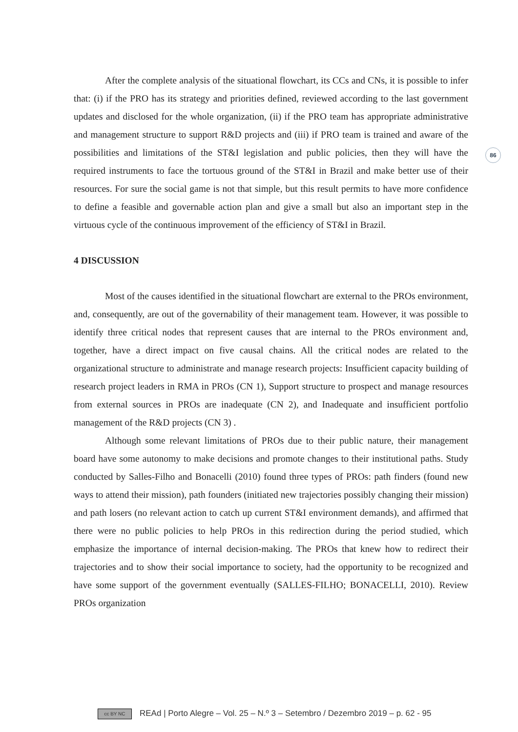86
After the complete analysis of the situational flowchart, its CCs and CNs, it is possible to infer that: (i) if the PRO has its strategy and priorities defined, reviewed according to the last government updates and disclosed for the whole organization, (ii) if the PRO team has appropriate administrative and management structure to support R&D projects and (iii) if PRO team is trained and aware of the possibilities and limitations of the ST&I legislation and public policies, then they will have the required instruments to face the tortuous ground of the ST&I in Brazil and make better use of their resources. For sure the social game is not that simple, but this result permits to have more confidence to define a feasible and governable action plan and give a small but also an important step in the virtuous cycle of the continuous improvement of the efficiency of ST&I in Brazil.
4 DISCUSSION
Most of the causes identified in the situational flowchart are external to the PROs environment, and, consequently, are out of the governability of their management team. However, it was possible to identify three critical nodes that represent causes that are internal to the PROs environment and, together, have a direct impact on five causal chains. All the critical nodes are related to the organizational structure to administrate and manage research projects: Insufficient capacity building of research project leaders in RMA in PROs (CN 1), Support structure to prospect and manage resources from external sources in PROs are inadequate (CN 2), and Inadequate and insufficient portfolio management of the R&D projects (CN 3) .
Although some relevant limitations of PROs due to their public nature, their management board have some autonomy to make decisions and promote changes to their institutional paths. Study conducted by Salles-Filho and Bonacelli (2010) found three types of PROs: path finders (found new ways to attend their mission), path founders (initiated new trajectories possibly changing their mission) and path losers (no relevant action to catch up current ST&I environment demands), and affirmed that there were no public policies to help PROs in this redirection during the period studied, which emphasize the importance of internal decision-making. The PROs that knew how to redirect their trajectories and to show their social importance to society, had the opportunity to be recognized and have some support of the government eventually (SALLES-FILHO; BONACELLI, 2010). Review PROs organization
cc BY NC REAd | Porto Alegre – Vol. 25 – N.º 3 – Setembro / Dezembro 2019 – p. 62 - 95